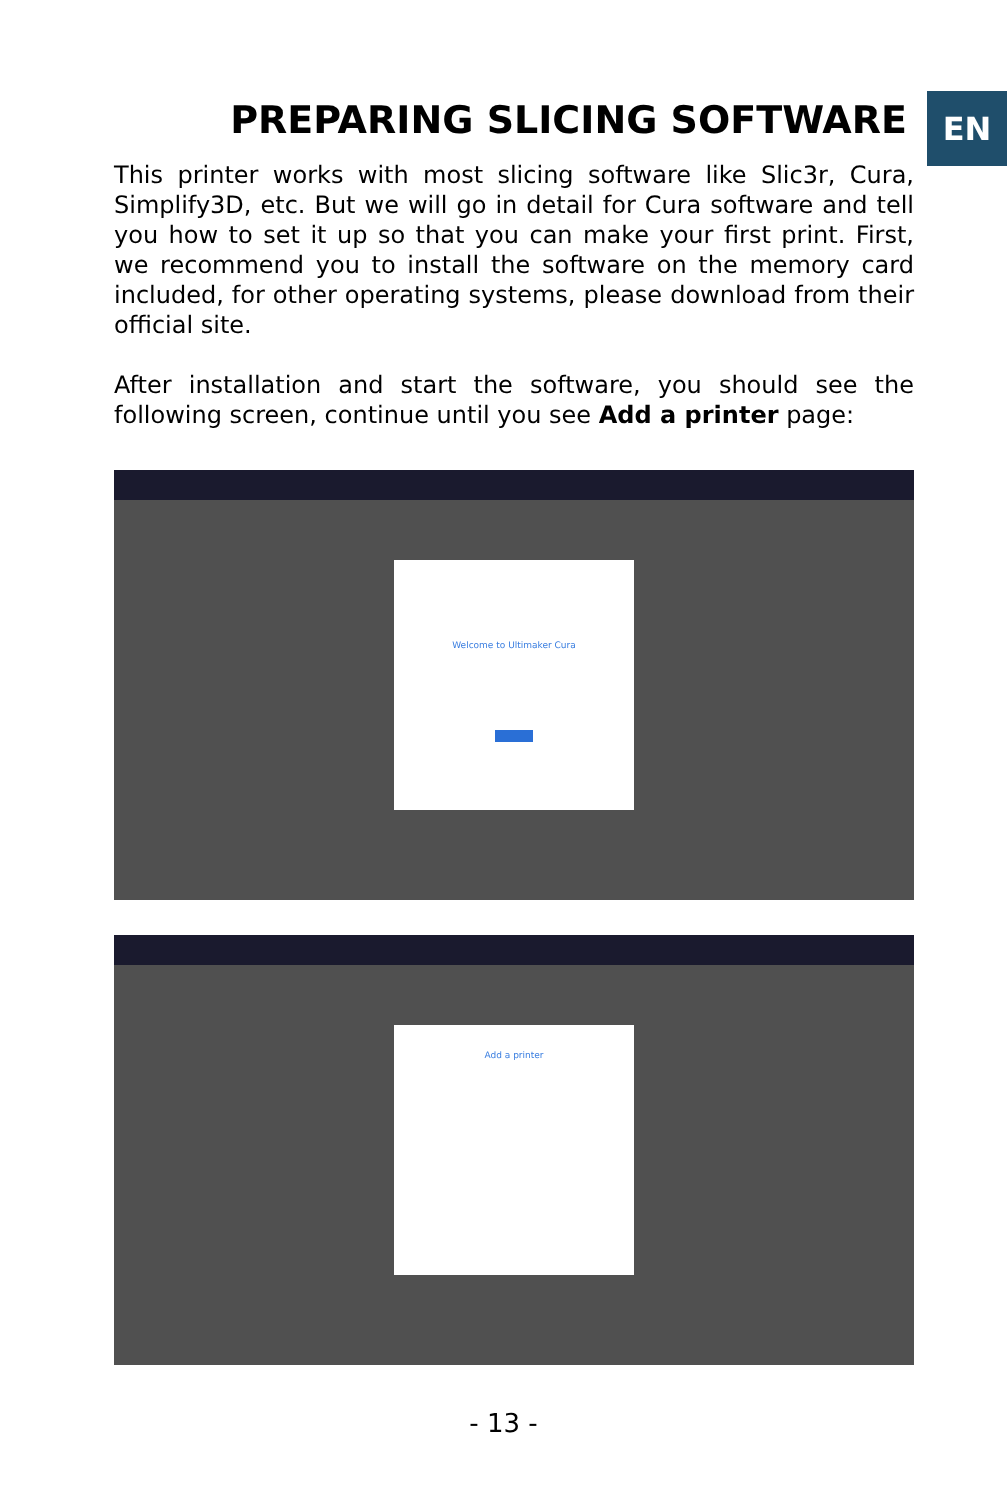EN PREPARING SLICING SOFTWARE
This printer works with most slicing software like Slic3r, Cura, Simplify3D, etc. But we will go in detail for Cura software and tell you how to set it up so that you can make your first print. First, we recommend you to install the software on the memory card included, for other operating systems, please download from their official site.
After installation and start the software, you should see the following screen, continue until you see Add a printer page:
Welcome to Ultimaker Cura
Add a printer
- 13 -